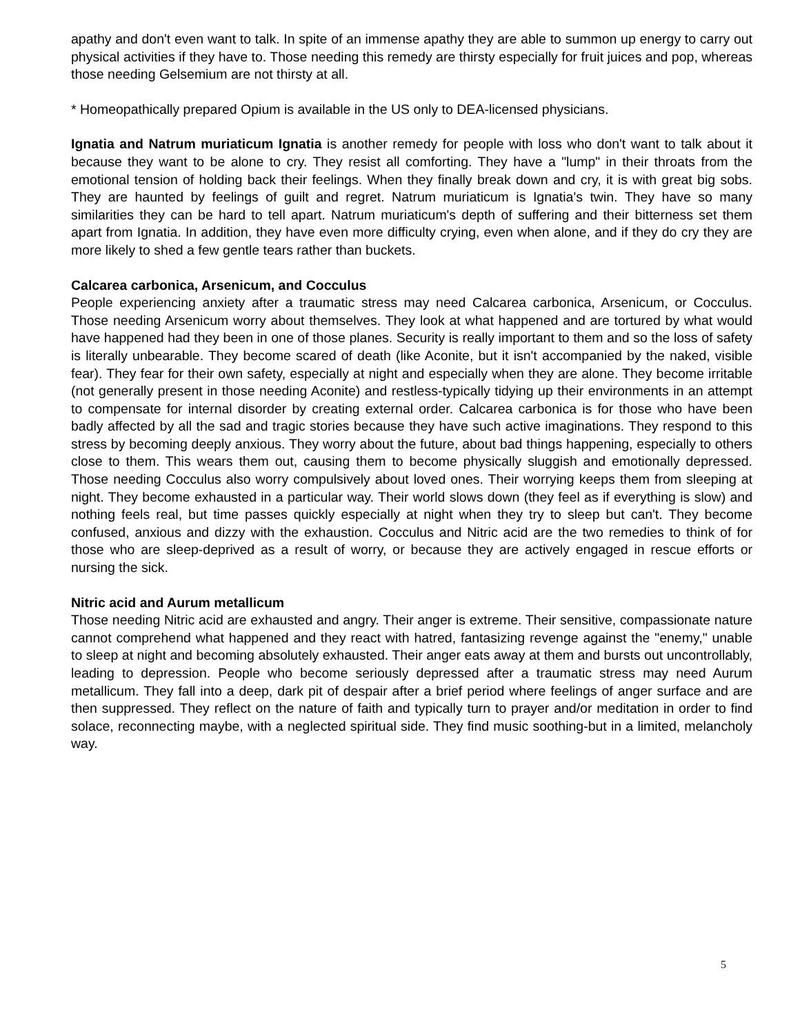apathy and don't even want to talk. In spite of an immense apathy they are able to summon up energy to carry out physical activities if they have to. Those needing this remedy are thirsty especially for fruit juices and pop, whereas those needing Gelsemium are not thirsty at all.
* Homeopathically prepared Opium is available in the US only to DEA-licensed physicians.
Ignatia and Natrum muriaticum Ignatia is another remedy for people with loss who don't want to talk about it because they want to be alone to cry. They resist all comforting. They have a "lump" in their throats from the emotional tension of holding back their feelings. When they finally break down and cry, it is with great big sobs. They are haunted by feelings of guilt and regret. Natrum muriaticum is Ignatia's twin. They have so many similarities they can be hard to tell apart. Natrum muriaticum's depth of suffering and their bitterness set them apart from Ignatia. In addition, they have even more difficulty crying, even when alone, and if they do cry they are more likely to shed a few gentle tears rather than buckets.
Calcarea carbonica, Arsenicum, and Cocculus
People experiencing anxiety after a traumatic stress may need Calcarea carbonica, Arsenicum, or Cocculus. Those needing Arsenicum worry about themselves. They look at what happened and are tortured by what would have happened had they been in one of those planes. Security is really important to them and so the loss of safety is literally unbearable. They become scared of death (like Aconite, but it isn't accompanied by the naked, visible fear). They fear for their own safety, especially at night and especially when they are alone. They become irritable (not generally present in those needing Aconite) and restless-typically tidying up their environments in an attempt to compensate for internal disorder by creating external order. Calcarea carbonica is for those who have been badly affected by all the sad and tragic stories because they have such active imaginations. They respond to this stress by becoming deeply anxious. They worry about the future, about bad things happening, especially to others close to them. This wears them out, causing them to become physically sluggish and emotionally depressed. Those needing Cocculus also worry compulsively about loved ones. Their worrying keeps them from sleeping at night. They become exhausted in a particular way. Their world slows down (they feel as if everything is slow) and nothing feels real, but time passes quickly especially at night when they try to sleep but can't. They become confused, anxious and dizzy with the exhaustion. Cocculus and Nitric acid are the two remedies to think of for those who are sleep-deprived as a result of worry, or because they are actively engaged in rescue efforts or nursing the sick.
Nitric acid and Aurum metallicum
Those needing Nitric acid are exhausted and angry. Their anger is extreme. Their sensitive, compassionate nature cannot comprehend what happened and they react with hatred, fantasizing revenge against the "enemy," unable to sleep at night and becoming absolutely exhausted. Their anger eats away at them and bursts out uncontrollably, leading to depression. People who become seriously depressed after a traumatic stress may need Aurum metallicum. They fall into a deep, dark pit of despair after a brief period where feelings of anger surface and are then suppressed. They reflect on the nature of faith and typically turn to prayer and/or meditation in order to find solace, reconnecting maybe, with a neglected spiritual side. They find music soothing-but in a limited, melancholy way.
5